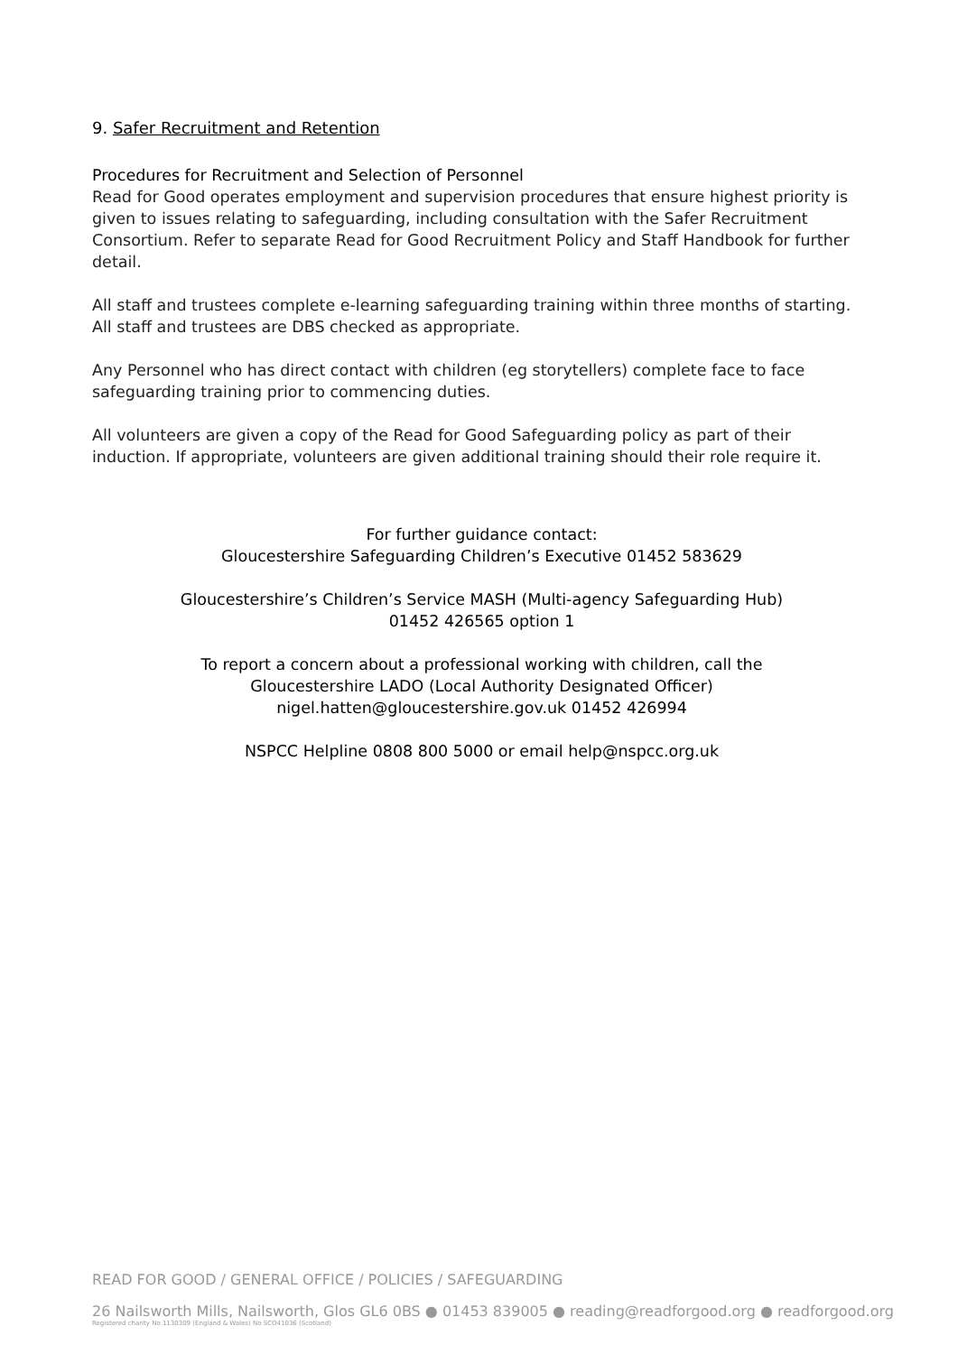9. Safer Recruitment and Retention
Procedures for Recruitment and Selection of Personnel
Read for Good operates employment and supervision procedures that ensure highest priority is given to issues relating to safeguarding, including consultation with the Safer Recruitment Consortium. Refer to separate Read for Good Recruitment Policy and Staff Handbook for further detail.
All staff and trustees complete e-learning safeguarding training within three months of starting. All staff and trustees are DBS checked as appropriate.
Any Personnel who has direct contact with children (eg storytellers) complete face to face safeguarding training prior to commencing duties.
All volunteers are given a copy of the Read for Good Safeguarding policy as part of their induction. If appropriate, volunteers are given additional training should their role require it.
For further guidance contact:
Gloucestershire Safeguarding Children’s Executive 01452 583629
Gloucestershire’s Children’s Service MASH (Multi-agency Safeguarding Hub)
01452 426565 option 1
To report a concern about a professional working with children, call the
Gloucestershire LADO (Local Authority Designated Officer)
nigel.hatten@gloucestershire.gov.uk 01452 426994
NSPCC Helpline 0808 800 5000 or email help@nspcc.org.uk
READ FOR GOOD / GENERAL OFFICE / POLICIES / SAFEGUARDING
26 Nailsworth Mills, Nailsworth, Glos GL6 0BS ● 01453 839005 ● reading@readforgood.org ● readforgood.org
Registered charity No 1130309 (England & Wales) No SCO41036 (Scotland)